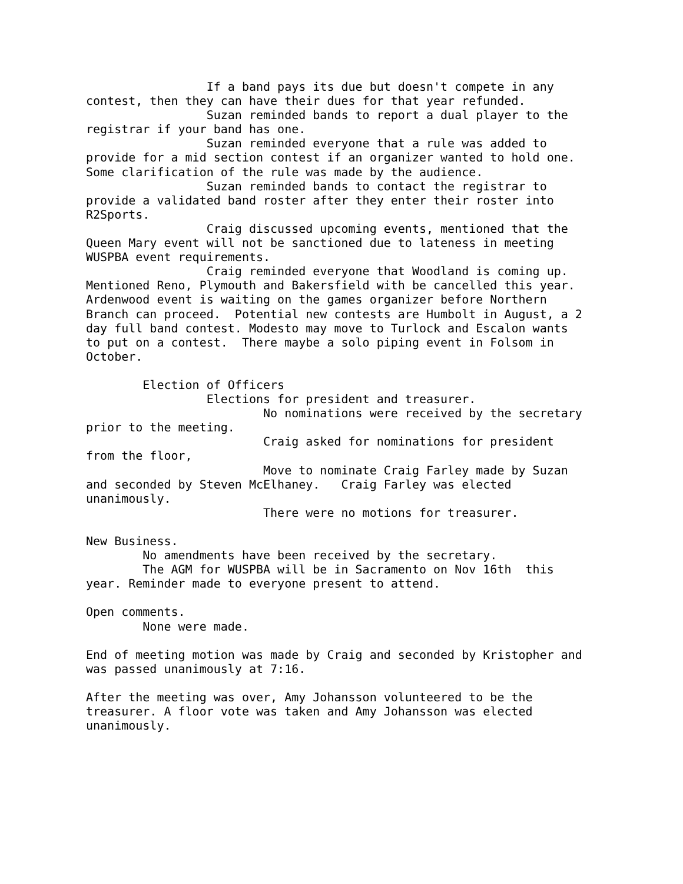If a band pays its due but doesn't compete in any
contest, then they can have their dues for that year refunded.
                 Suzan reminded bands to report a dual player to the
registrar if your band has one.
                 Suzan reminded everyone that a rule was added to
provide for a mid section contest if an organizer wanted to hold one.
Some clarification of the rule was made by the audience.
                 Suzan reminded bands to contact the registrar to
provide a validated band roster after they enter their roster into
R2Sports.
                 Craig discussed upcoming events, mentioned that the
Queen Mary event will not be sanctioned due to lateness in meeting
WUSPBA event requirements.
                 Craig reminded everyone that Woodland is coming up.
Mentioned Reno, Plymouth and Bakersfield with be cancelled this year.
Ardenwood event is waiting on the games organizer before Northern
Branch can proceed.  Potential new contests are Humbolt in August, a 2
day full band contest. Modesto may move to Turlock and Escalon wants
to put on a contest.  There maybe a solo piping event in Folsom in
October.

        Election of Officers
                 Elections for president and treasurer.
                         No nominations were received by the secretary
prior to the meeting.
                         Craig asked for nominations for president
from the floor,
                         Move to nominate Craig Farley made by Suzan
and seconded by Steven McElhaney.   Craig Farley was elected
unanimously.
                         There were no motions for treasurer.

New Business.
        No amendments have been received by the secretary.
        The AGM for WUSPBA will be in Sacramento on Nov 16th  this
year. Reminder made to everyone present to attend.

Open comments.
        None were made.

End of meeting motion was made by Craig and seconded by Kristopher and
was passed unanimously at 7:16.

After the meeting was over, Amy Johansson volunteered to be the
treasurer. A floor vote was taken and Amy Johansson was elected
unanimously.